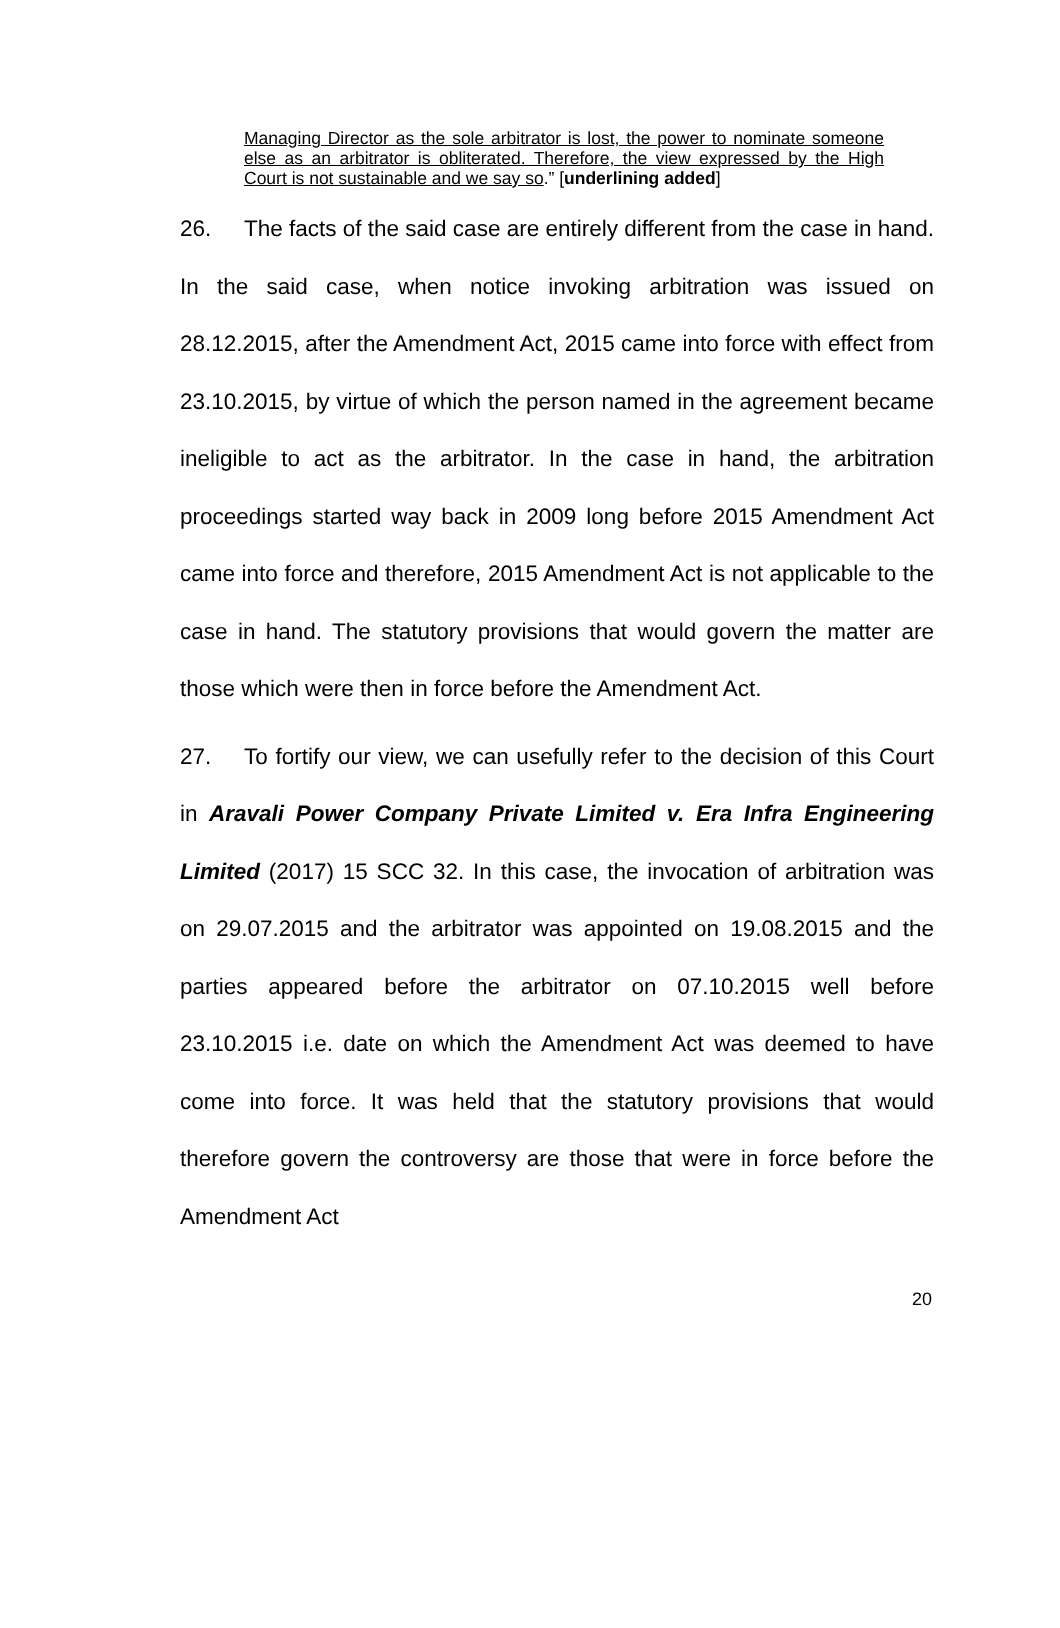Managing Director as the sole arbitrator is lost, the power to nominate someone else as an arbitrator is obliterated. Therefore, the view expressed by the High Court is not sustainable and we say so.” [underlining added]
26. The facts of the said case are entirely different from the case in hand. In the said case, when notice invoking arbitration was issued on 28.12.2015, after the Amendment Act, 2015 came into force with effect from 23.10.2015, by virtue of which the person named in the agreement became ineligible to act as the arbitrator. In the case in hand, the arbitration proceedings started way back in 2009 long before 2015 Amendment Act came into force and therefore, 2015 Amendment Act is not applicable to the case in hand. The statutory provisions that would govern the matter are those which were then in force before the Amendment Act.
27. To fortify our view, we can usefully refer to the decision of this Court in Aravali Power Company Private Limited v. Era Infra Engineering Limited (2017) 15 SCC 32. In this case, the invocation of arbitration was on 29.07.2015 and the arbitrator was appointed on 19.08.2015 and the parties appeared before the arbitrator on 07.10.2015 well before 23.10.2015 i.e. date on which the Amendment Act was deemed to have come into force. It was held that the statutory provisions that would therefore govern the controversy are those that were in force before the Amendment Act
20